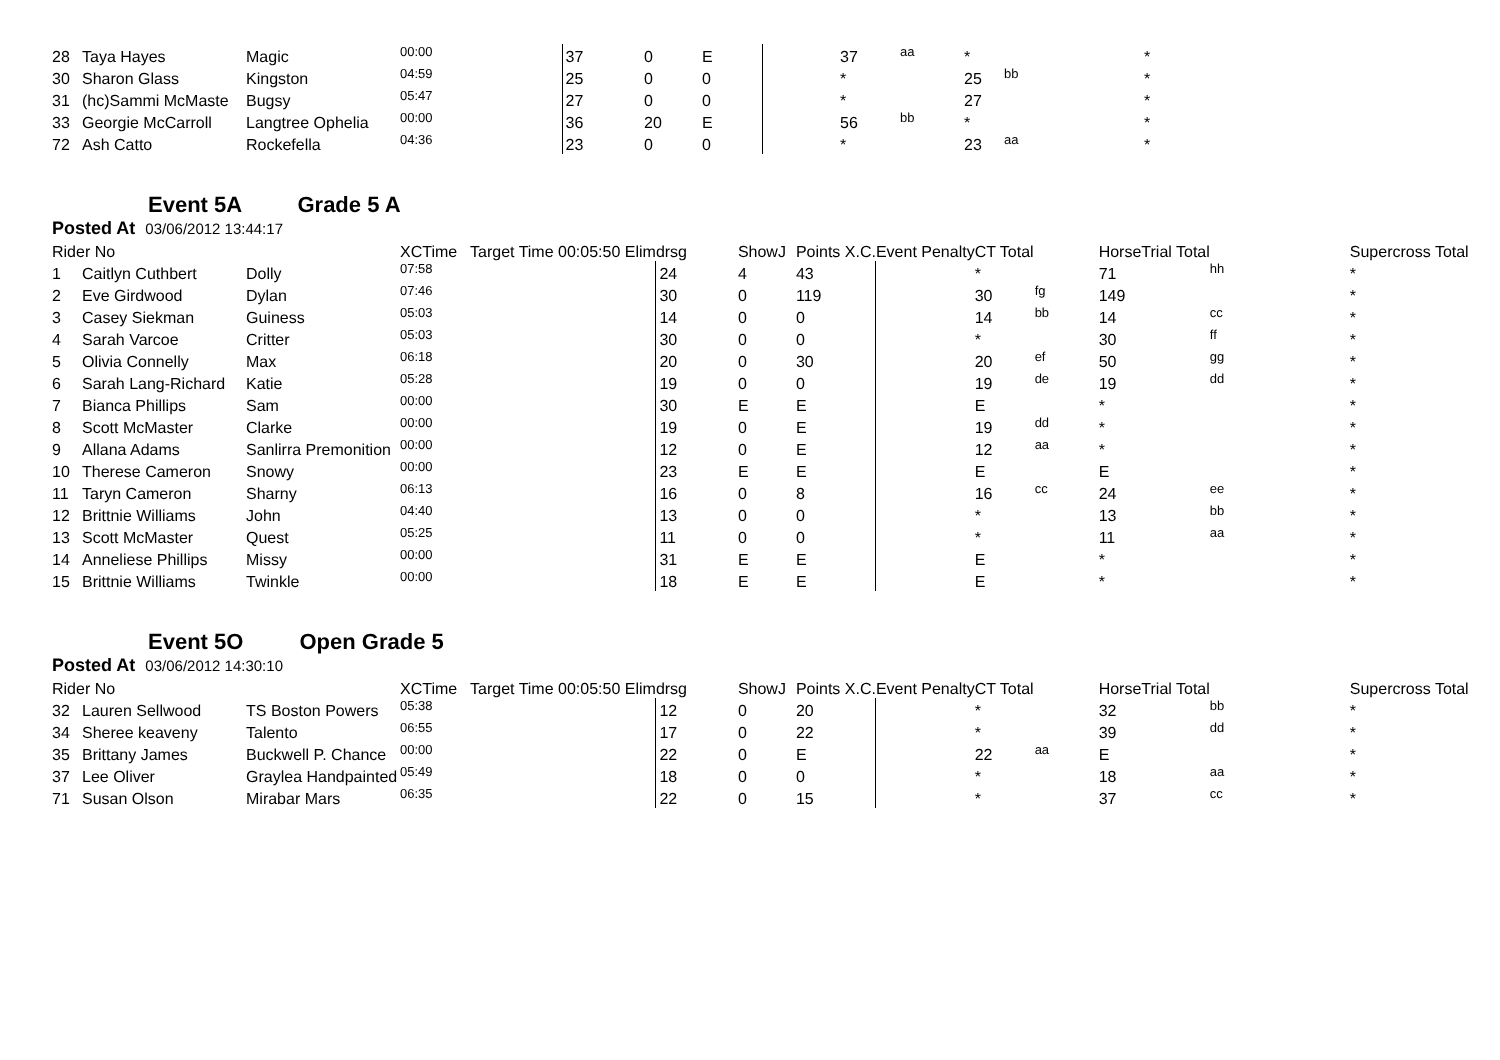| 28 | Taya Hayes | Magic | 00:00 | | 37 | 0 | E | | 37 | aa | * | | * |
| 30 | Sharon Glass | Kingston | 04:59 | | 25 | 0 | 0 | | * | | 25 | bb | * |
| 31 | (hc)Sammi McMaste | Bugsy | 05:47 | | 27 | 0 | 0 | | * | | 27 | | * |
| 33 | Georgie McCarroll | Langtree Ophelia | 00:00 | | 36 | 20 | E | | 56 | bb | * | | * |
| 72 | Ash Catto | Rockefella | 04:36 | | 23 | 0 | 0 | | * | | 23 | aa | * |
Event 5A Grade 5 A
Posted At 03/06/2012 13:44:17
| Rider No | | | XCTime | Target Time 00:05:50 Elim | drsg | ShowJ | Points X.C. | Event Penalty | CT Total | | HorseTrial Total | | Supercross Total |
| --- | --- | --- | --- | --- | --- | --- | --- | --- | --- | --- | --- | --- | --- |
| 1 | Caitlyn Cuthbert | Dolly | 07:58 | | 24 | 4 | 43 | | * | | 71 | hh | * |
| 2 | Eve Girdwood | Dylan | 07:46 | | 30 | 0 | 119 | | 30 | fg | 149 | | * |
| 3 | Casey Siekman | Guiness | 05:03 | | 14 | 0 | 0 | | 14 | bb | 14 | cc | * |
| 4 | Sarah Varcoe | Critter | 05:03 | | 30 | 0 | 0 | | * | | 30 | ff | * |
| 5 | Olivia Connelly | Max | 06:18 | | 20 | 0 | 30 | | 20 | ef | 50 | gg | * |
| 6 | Sarah Lang-Richard | Katie | 05:28 | | 19 | 0 | 0 | | 19 | de | 19 | dd | * |
| 7 | Bianca Phillips | Sam | 00:00 | | 30 | E | E | | E | | * | | * |
| 8 | Scott McMaster | Clarke | 00:00 | | 19 | 0 | E | | 19 | dd | * | | * |
| 9 | Allana Adams | Sanlirra Premonition | 00:00 | | 12 | 0 | E | | 12 | aa | * | | * |
| 10 | Therese Cameron | Snowy | 00:00 | | 23 | E | E | | E | | E | | * |
| 11 | Taryn Cameron | Sharny | 06:13 | | 16 | 0 | 8 | | 16 | cc | 24 | ee | * |
| 12 | Brittnie Williams | John | 04:40 | | 13 | 0 | 0 | | * | | 13 | bb | * |
| 13 | Scott McMaster | Quest | 05:25 | | 11 | 0 | 0 | | * | | 11 | aa | * |
| 14 | Anneliese Phillips | Missy | 00:00 | | 31 | E | E | | E | | * | | * |
| 15 | Brittnie Williams | Twinkle | 00:00 | | 18 | E | E | | E | | * | | * |
Event 5O Open Grade 5
Posted At 03/06/2012 14:30:10
| Rider No | | | XCTime | Target Time 00:05:50 Elim | drsg | ShowJ | Points X.C. | Event Penalty | CT Total | | HorseTrial Total | | Supercross Total |
| --- | --- | --- | --- | --- | --- | --- | --- | --- | --- | --- | --- | --- | --- |
| 32 | Lauren Sellwood | TS Boston Powers | 05:38 | | 12 | 0 | 20 | | * | | 32 | bb | * |
| 34 | Sheree keaveny | Talento | 06:55 | | 17 | 0 | 22 | | * | | 39 | dd | * |
| 35 | Brittany James | Buckwell P. Chance | 00:00 | | 22 | 0 | E | | 22 | aa | E | | * |
| 37 | Lee Oliver | Graylea Handpainted | 05:49 | | 18 | 0 | 0 | | * | | 18 | aa | * |
| 71 | Susan Olson | Mirabar Mars | 06:35 | | 22 | 0 | 15 | | * | | 37 | cc | * |